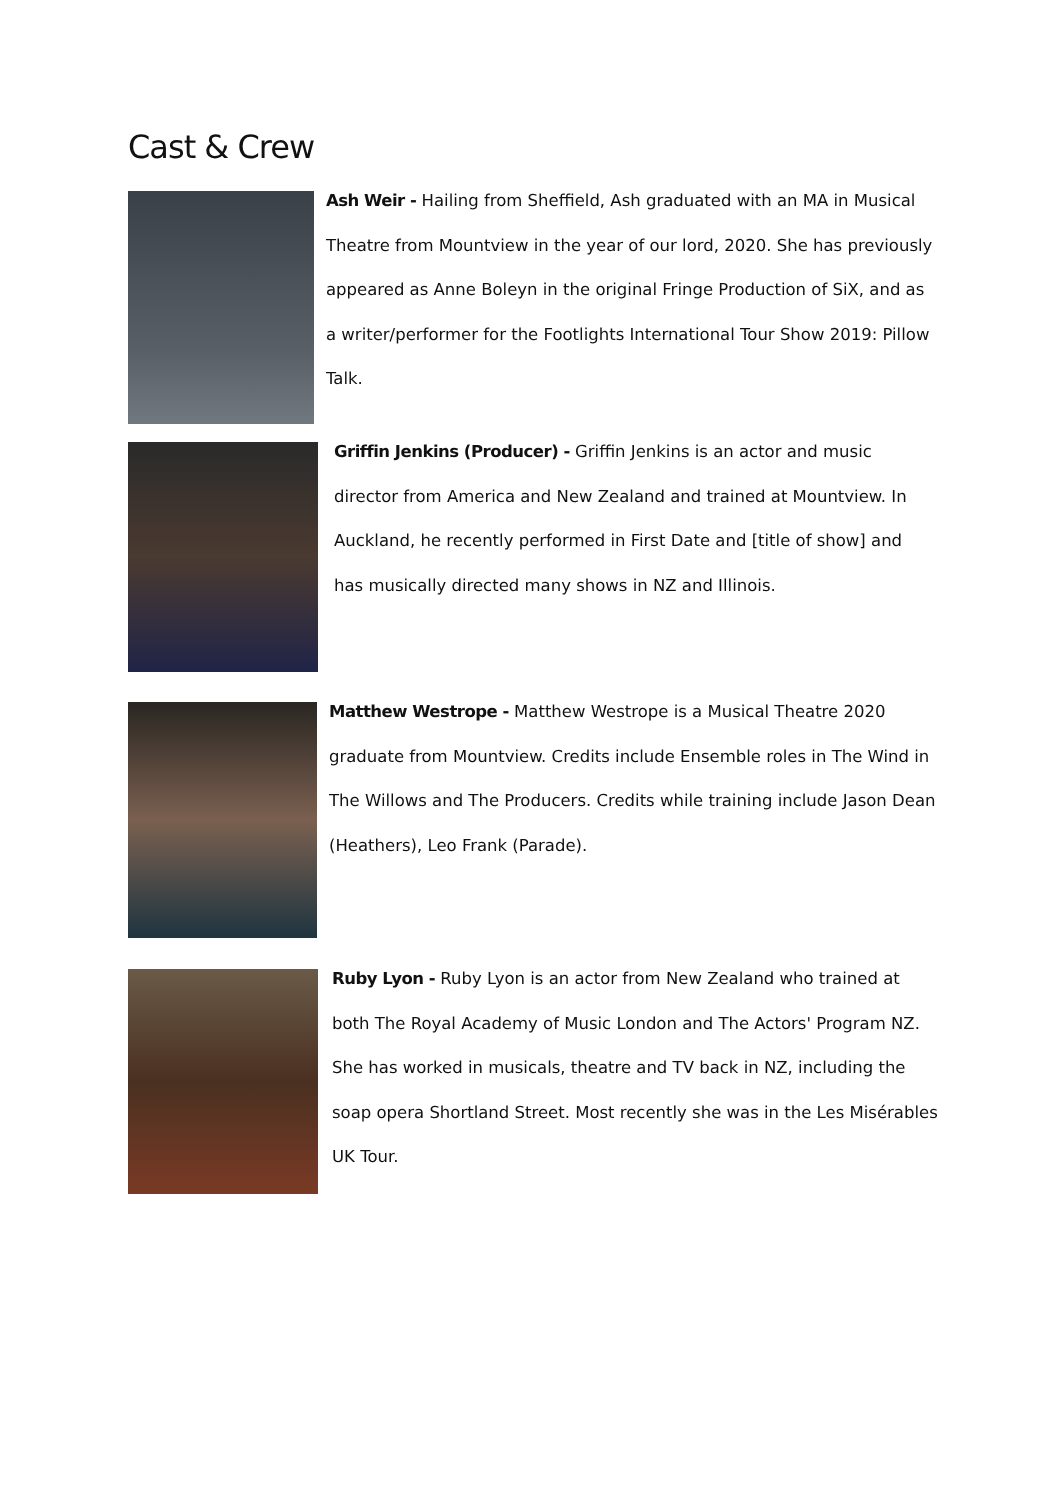Cast & Crew
Ash Weir - Hailing from Sheffield, Ash graduated with an MA in Musical Theatre from Mountview in the year of our lord, 2020. She has previously appeared as Anne Boleyn in the original Fringe Production of SiX, and as a writer/performer for the Footlights International Tour Show 2019: Pillow Talk.
Griffin Jenkins (Producer) - Griffin Jenkins is an actor and music director from America and New Zealand and trained at Mountview. In Auckland, he recently performed in First Date and [title of show] and has musically directed many shows in NZ and Illinois.
Matthew Westrope - Matthew Westrope is a Musical Theatre 2020 graduate from Mountview. Credits include Ensemble roles in The Wind in The Willows and The Producers. Credits while training include Jason Dean (Heathers), Leo Frank (Parade).
Ruby Lyon - Ruby Lyon is an actor from New Zealand who trained at both The Royal Academy of Music London and The Actors' Program NZ. She has worked in musicals, theatre and TV back in NZ, including the soap opera Shortland Street. Most recently she was in the Les Misérables UK Tour.